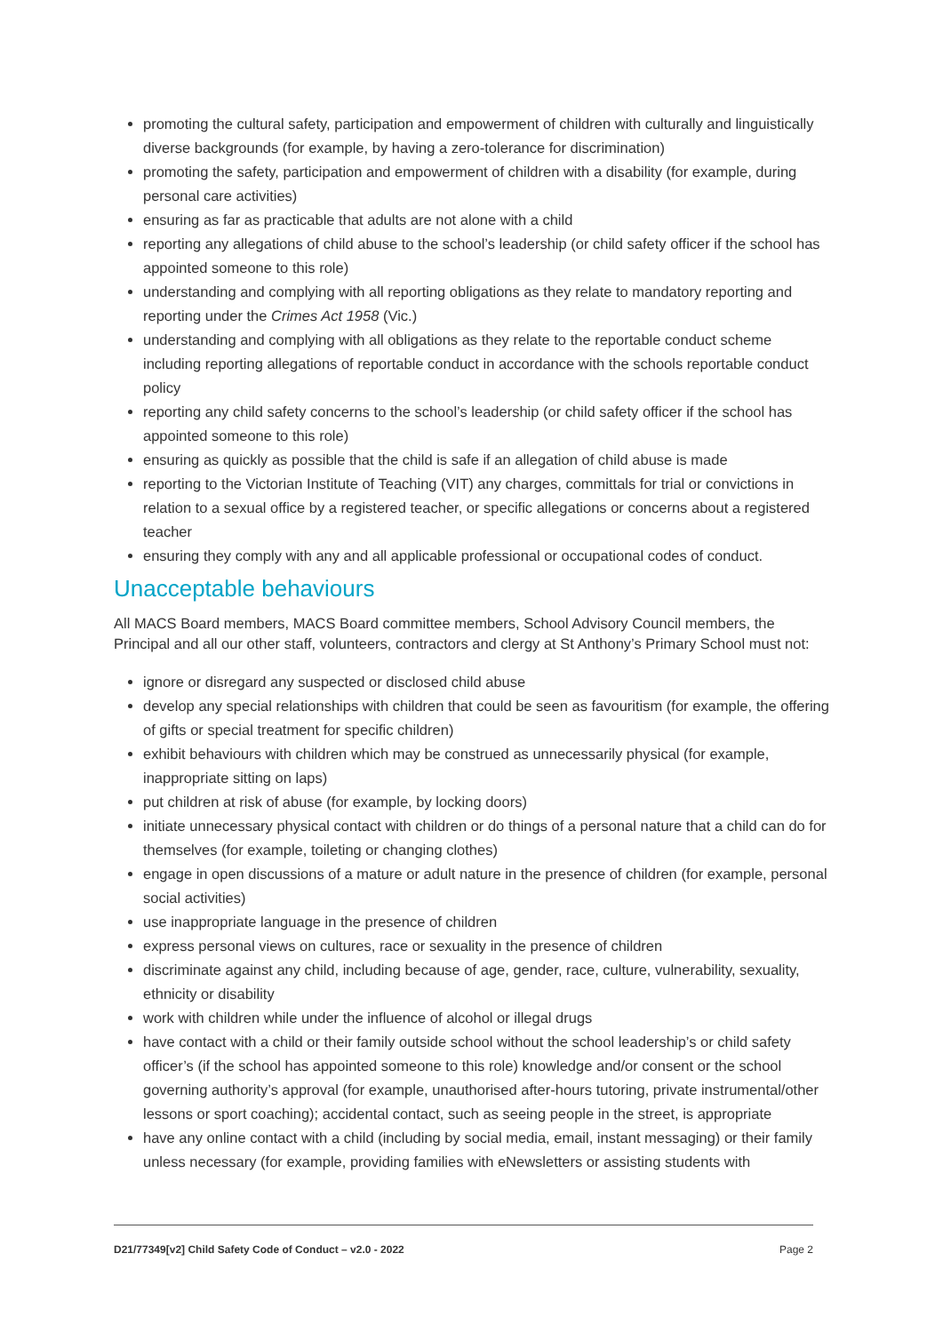promoting the cultural safety, participation and empowerment of children with culturally and linguistically diverse backgrounds (for example, by having a zero-tolerance for discrimination)
promoting the safety, participation and empowerment of children with a disability (for example, during personal care activities)
ensuring as far as practicable that adults are not alone with a child
reporting any allegations of child abuse to the school’s leadership (or child safety officer if the school has appointed someone to this role)
understanding and complying with all reporting obligations as they relate to mandatory reporting and reporting under the Crimes Act 1958 (Vic.)
understanding and complying with all obligations as they relate to the reportable conduct scheme including reporting allegations of reportable conduct in accordance with the schools reportable conduct policy
reporting any child safety concerns to the school’s leadership (or child safety officer if the school has appointed someone to this role)
ensuring as quickly as possible that the child is safe if an allegation of child abuse is made
reporting to the Victorian Institute of Teaching (VIT) any charges, committals for trial or convictions in relation to a sexual office by a registered teacher, or specific allegations or concerns about a registered teacher
ensuring they comply with any and all applicable professional or occupational codes of conduct.
Unacceptable behaviours
All MACS Board members, MACS Board committee members, School Advisory Council members, the Principal and all our other staff, volunteers, contractors and clergy at St Anthony’s Primary School must not:
ignore or disregard any suspected or disclosed child abuse
develop any special relationships with children that could be seen as favouritism (for example, the offering of gifts or special treatment for specific children)
exhibit behaviours with children which may be construed as unnecessarily physical (for example, inappropriate sitting on laps)
put children at risk of abuse (for example, by locking doors)
initiate unnecessary physical contact with children or do things of a personal nature that a child can do for themselves (for example, toileting or changing clothes)
engage in open discussions of a mature or adult nature in the presence of children (for example, personal social activities)
use inappropriate language in the presence of children
express personal views on cultures, race or sexuality in the presence of children
discriminate against any child, including because of age, gender, race, culture, vulnerability, sexuality, ethnicity or disability
work with children while under the influence of alcohol or illegal drugs
have contact with a child or their family outside school without the school leadership’s or child safety officer’s (if the school has appointed someone to this role) knowledge and/or consent or the school governing authority’s approval (for example, unauthorised after-hours tutoring, private instrumental/other lessons or sport coaching); accidental contact, such as seeing people in the street, is appropriate
have any online contact with a child (including by social media, email, instant messaging) or their family unless necessary (for example, providing families with eNewsletters or assisting students with
D21/77349[v2] Child Safety Code of Conduct – v2.0 - 2022 Page 2